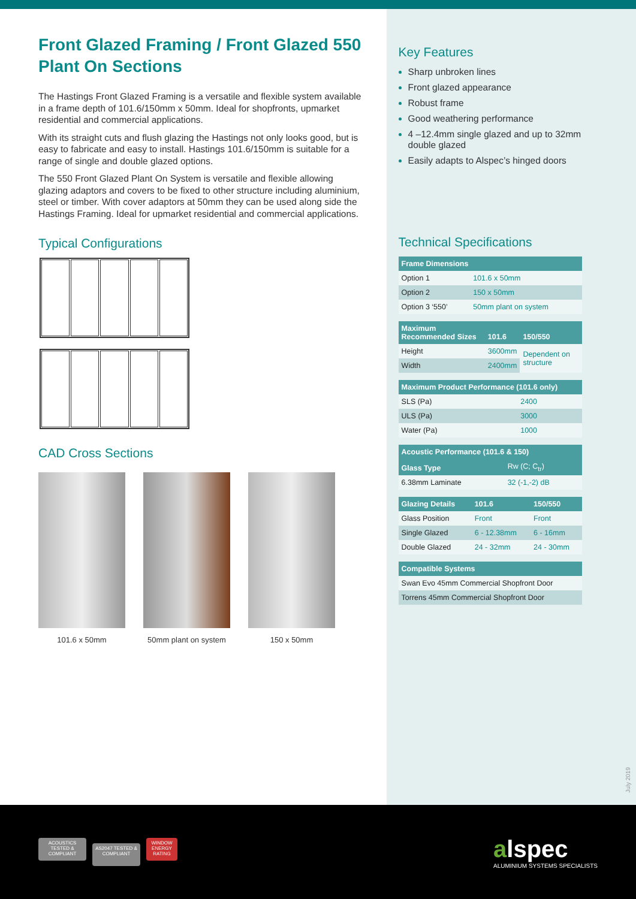Front Glazed Framing / Front Glazed 550 Plant On Sections
The Hastings Front Glazed Framing is a versatile and flexible system available in a frame depth of 101.6/150mm x 50mm. Ideal for shopfronts, upmarket residential and commercial applications.
With its straight cuts and flush glazing the Hastings not only looks good, but is easy to fabricate and easy to install. Hastings 101.6/150mm is suitable for a range of single and double glazed options.
The 550 Front Glazed Plant On System is versatile and flexible allowing glazing adaptors and covers to be fixed to other structure including aluminium, steel or timber. With cover adaptors at 50mm they can be used along side the Hastings Framing. Ideal for upmarket residential and commercial applications.
Typical Configurations
CAD Cross Sections
101.6 x 50mm 50mm plant on system
150 x 50mm
Key Features
Sharp unbroken lines
Front glazed appearance
Robust frame
Good weathering performance
4 –12.4mm single glazed and up to 32mm double glazed
Easily adapts to Alspec’s hinged doors
Technical Specifications
| Frame Dimensions | |
| --- | --- |
| Option 1 | 101.6 x 50mm |
| Option 2 | 150 x 50mm |
| Option 3 ‘550’ | 50mm plant on system |
| Maximum Recommended Sizes | 101.6 | 150/550 |
| --- | --- | --- |
| Height | 3600mm | Dependent on structure |
| Width | 2400mm | |
| Maximum Product Performance (101.6 only) | |
| --- | --- |
| SLS (Pa) | 2400 |
| ULS (Pa) | 3000 |
| Water (Pa) | 1000 |
| Acoustic Performance (101.6 & 150) | |
| --- | --- |
| Glass Type | Rw (C; C<sub>tr</sub>) |
| 6.38mm Laminate | 32 (-1,-2) dB |
| Glazing Details | 101.6 | 150/550 |
| --- | --- | --- |
| Glass Position | Front | Front |
| Single Glazed | 6 - 12.38mm | 6 - 16mm |
| Double Glazed | 24 - 32mm | 24 - 30mm |
| Compatible Systems |
| --- |
| Swan Evo 45mm Commercial Shopfront Door |
| Torrens 45mm Commercial Shopfront Door |
July 2019
ACOUSTICS TESTED & COMPLIANT AS2047 TESTED & COMPLIANT WINDOW ENERGY RATING
alspec
ALUMINIUM SYSTEMS SPECIALISTS